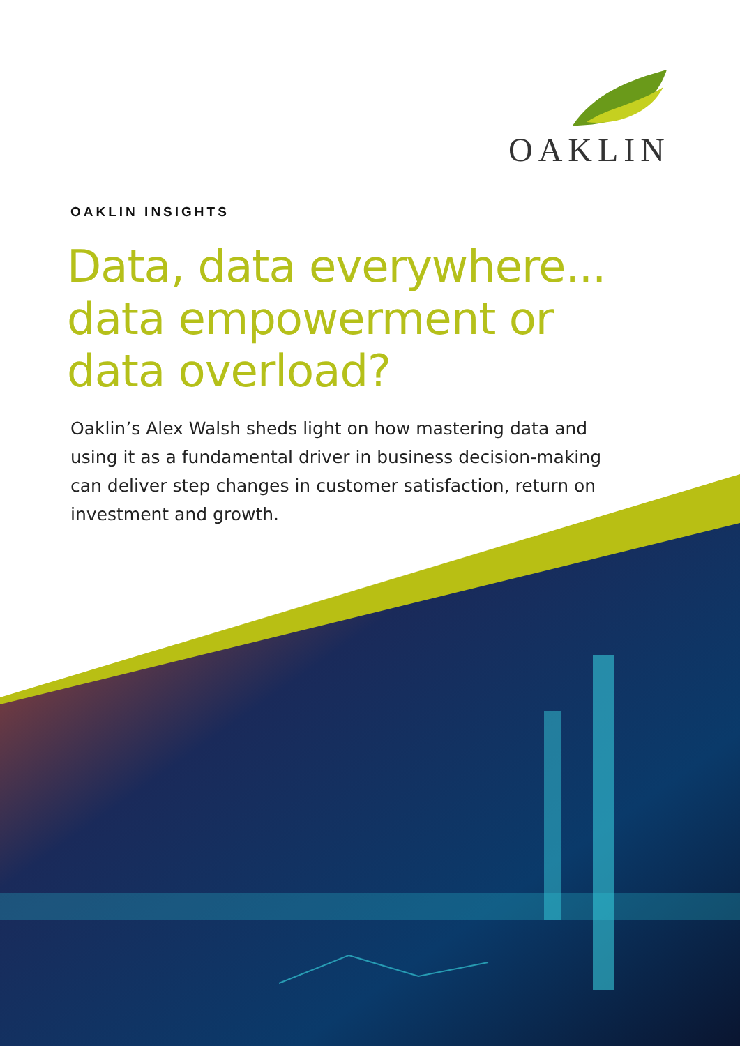OAKLIN
OAKLIN INSIGHTS
Data, data everywhere...
data empowerment or
data overload?
Oaklin’s Alex Walsh sheds light on how mastering data and using it as a fundamental driver in business decision-making can deliver step changes in customer satisfaction, return on investment and growth.